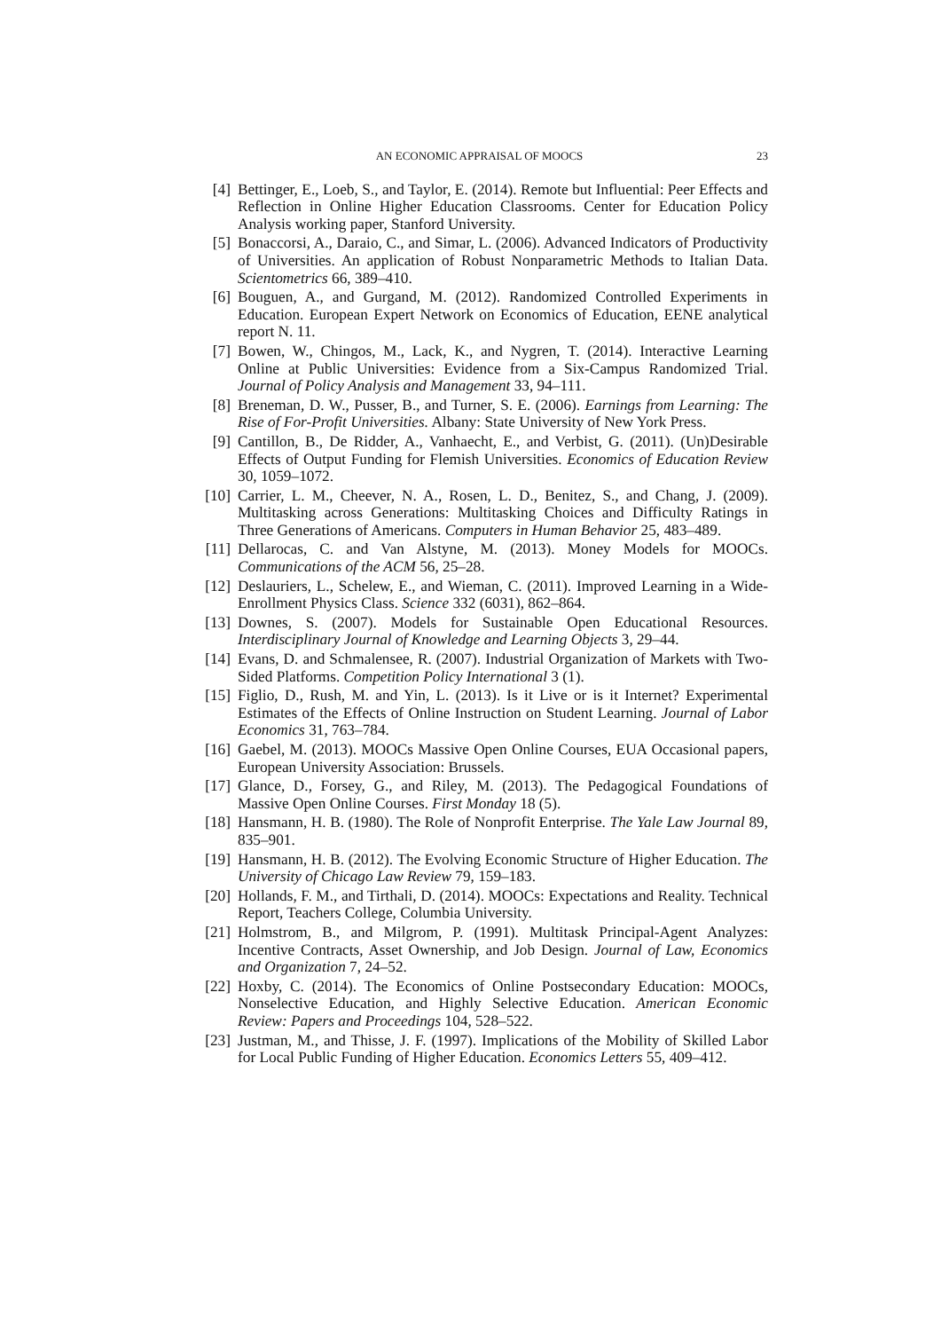AN ECONOMIC APPRAISAL OF MOOCS 23
[4] Bettinger, E., Loeb, S., and Taylor, E. (2014). Remote but Influential: Peer Effects and Reflection in Online Higher Education Classrooms. Center for Education Policy Analysis working paper, Stanford University.
[5] Bonaccorsi, A., Daraio, C., and Simar, L. (2006). Advanced Indicators of Productivity of Universities. An application of Robust Nonparametric Methods to Italian Data. Scientometrics 66, 389–410.
[6] Bouguen, A., and Gurgand, M. (2012). Randomized Controlled Experiments in Education. European Expert Network on Economics of Education, EENE analytical report N. 11.
[7] Bowen, W., Chingos, M., Lack, K., and Nygren, T. (2014). Interactive Learning Online at Public Universities: Evidence from a Six-Campus Randomized Trial. Journal of Policy Analysis and Management 33, 94–111.
[8] Breneman, D. W., Pusser, B., and Turner, S. E. (2006). Earnings from Learning: The Rise of For-Profit Universities. Albany: State University of New York Press.
[9] Cantillon, B., De Ridder, A., Vanhaecht, E., and Verbist, G. (2011). (Un)Desirable Effects of Output Funding for Flemish Universities. Economics of Education Review 30, 1059–1072.
[10]
Carrier, L. M., Cheever, N. A., Rosen, L. D., Benitez, S., and Chang, J. (2009). Multitasking across Generations: Multitasking Choices and Difficulty Ratings in Three Generations of Americans. Computers in Human Behavior 25, 483–489.
[11]
Dellarocas, C. and Van Alstyne, M. (2013). Money Models for MOOCs. Communications of the ACM 56, 25–28.
[12]
Deslauriers, L., Schelew, E., and Wieman, C. (2011). Improved Learning in a Wide-Enrollment Physics Class. Science 332 (6031), 862–864.
[13]
Downes, S. (2007). Models for Sustainable Open Educational Resources. Interdisciplinary Journal of Knowledge and Learning Objects 3, 29–44.
[14]
Evans, D. and Schmalensee, R. (2007). Industrial Organization of Markets with Two-Sided Platforms. Competition Policy International 3 (1).
[15]
Figlio, D., Rush, M. and Yin, L. (2013). Is it Live or is it Internet? Experimental Estimates of the Effects of Online Instruction on Student Learning. Journal of Labor Economics 31, 763–784.
[16]
Gaebel, M. (2013). MOOCs Massive Open Online Courses, EUA Occasional papers, European University Association: Brussels.
[17]
Glance, D., Forsey, G., and Riley, M. (2013). The Pedagogical Foundations of Massive Open Online Courses. First Monday 18 (5).
[18]
Hansmann, H. B. (1980). The Role of Nonprofit Enterprise. The Yale Law Journal 89, 835–901.
[19]
Hansmann, H. B. (2012). The Evolving Economic Structure of Higher Education. The University of Chicago Law Review 79, 159–183.
[20]
Hollands, F. M., and Tirthali, D. (2014). MOOCs: Expectations and Reality. Technical Report, Teachers College, Columbia University.
[21]
Holmstrom, B., and Milgrom, P. (1991). Multitask Principal-Agent Analyzes: Incentive Contracts, Asset Ownership, and Job Design. Journal of Law, Economics and Organization 7, 24–52.
[22]
Hoxby, C. (2014). The Economics of Online Postsecondary Education: MOOCs, Nonselective Education, and Highly Selective Education. American Economic Review: Papers and Proceedings 104, 528–522.
[23]
Justman, M., and Thisse, J. F. (1997). Implications of the Mobility of Skilled Labor for Local Public Funding of Higher Education. Economics Letters 55, 409–412.